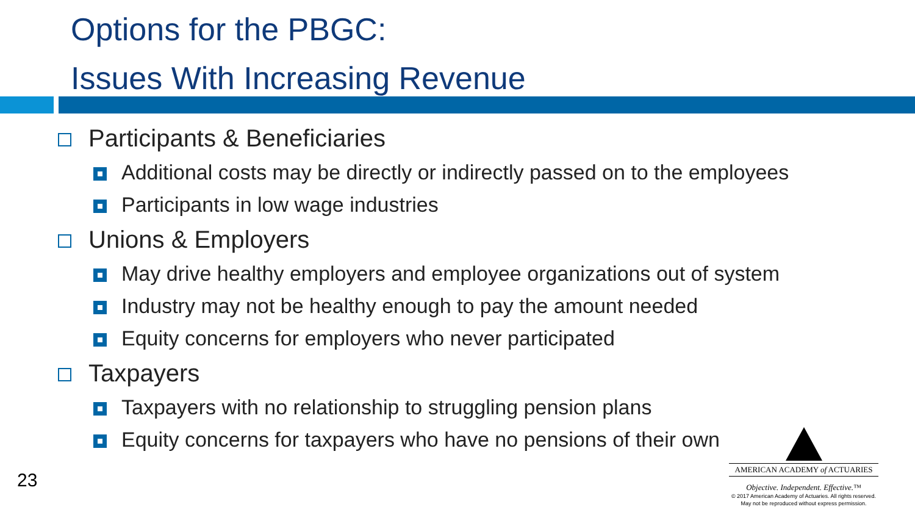Options for the PBGC:
Issues With Increasing Revenue
Participants & Beneficiaries
Additional costs may be directly or indirectly passed on to the employees
Participants in low wage industries
Unions & Employers
May drive healthy employers and employee organizations out of system
Industry may not be healthy enough to pay the amount needed
Equity concerns for employers who never participated
Taxpayers
Taxpayers with no relationship to struggling pension plans
Equity concerns for taxpayers who have no pensions of their own
23
AMERICAN ACADEMY of ACTUARIES
Objective. Independent. Effective.™
© 2017 American Academy of Actuaries. All rights reserved.
May not be reproduced without express permission.